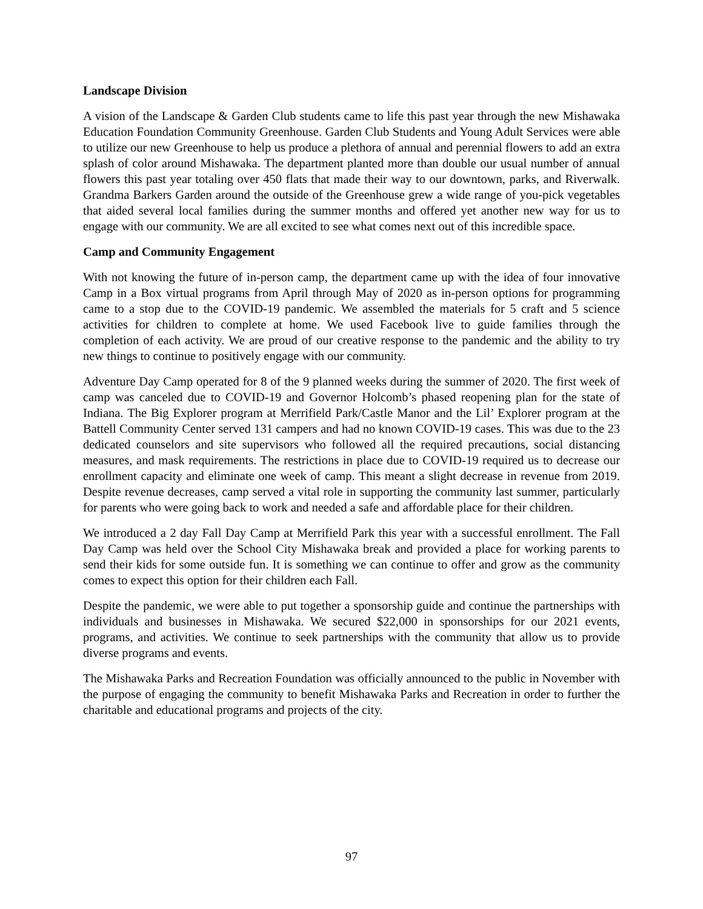Landscape Division
A vision of the Landscape & Garden Club students came to life this past year through the new Mishawaka Education Foundation Community Greenhouse. Garden Club Students and Young Adult Services were able to utilize our new Greenhouse to help us produce a plethora of annual and perennial flowers to add an extra splash of color around Mishawaka. The department planted more than double our usual number of annual flowers this past year totaling over 450 flats that made their way to our downtown, parks, and Riverwalk. Grandma Barkers Garden around the outside of the Greenhouse grew a wide range of you-pick vegetables that aided several local families during the summer months and offered yet another new way for us to engage with our community. We are all excited to see what comes next out of this incredible space.
Camp and Community Engagement
With not knowing the future of in-person camp, the department came up with the idea of four innovative Camp in a Box virtual programs from April through May of 2020 as in-person options for programming came to a stop due to the COVID-19 pandemic. We assembled the materials for 5 craft and 5 science activities for children to complete at home. We used Facebook live to guide families through the completion of each activity. We are proud of our creative response to the pandemic and the ability to try new things to continue to positively engage with our community.
Adventure Day Camp operated for 8 of the 9 planned weeks during the summer of 2020. The first week of camp was canceled due to COVID-19 and Governor Holcomb’s phased reopening plan for the state of Indiana. The Big Explorer program at Merrifield Park/Castle Manor and the Lil’ Explorer program at the Battell Community Center served 131 campers and had no known COVID-19 cases. This was due to the 23 dedicated counselors and site supervisors who followed all the required precautions, social distancing measures, and mask requirements. The restrictions in place due to COVID-19 required us to decrease our enrollment capacity and eliminate one week of camp. This meant a slight decrease in revenue from 2019. Despite revenue decreases, camp served a vital role in supporting the community last summer, particularly for parents who were going back to work and needed a safe and affordable place for their children.
We introduced a 2 day Fall Day Camp at Merrifield Park this year with a successful enrollment. The Fall Day Camp was held over the School City Mishawaka break and provided a place for working parents to send their kids for some outside fun. It is something we can continue to offer and grow as the community comes to expect this option for their children each Fall.
Despite the pandemic, we were able to put together a sponsorship guide and continue the partnerships with individuals and businesses in Mishawaka. We secured $22,000 in sponsorships for our 2021 events, programs, and activities. We continue to seek partnerships with the community that allow us to provide diverse programs and events.
The Mishawaka Parks and Recreation Foundation was officially announced to the public in November with the purpose of engaging the community to benefit Mishawaka Parks and Recreation in order to further the charitable and educational programs and projects of the city.
97